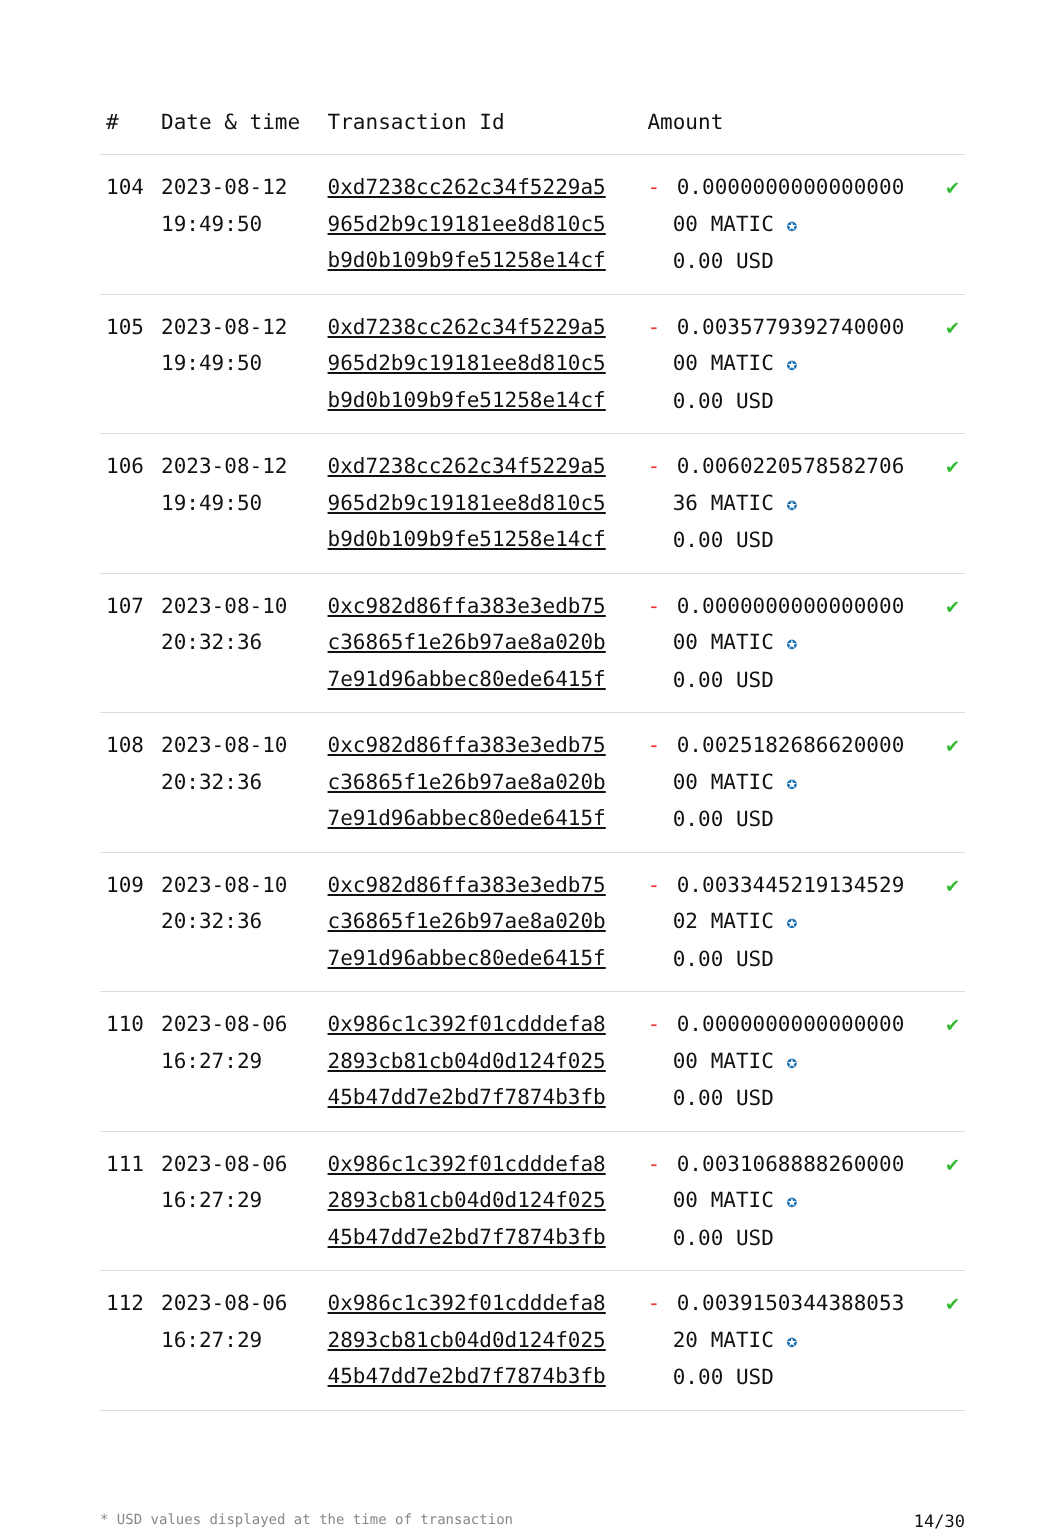| # | Date & time | Transaction Id | Amount | |
| --- | --- | --- | --- | --- |
| 104 | 2023-08-12 19:49:50 | 0xd7238cc262c34f5229a5 965d2b9c19181ee8d810c5 b9d0b109b9fe51258e14cf | - 0.0000000000000000 00 MATIC ✪ 0.00 USD | ✔ |
| 105 | 2023-08-12 19:49:50 | 0xd7238cc262c34f5229a5 965d2b9c19181ee8d810c5 b9d0b109b9fe51258e14cf | - 0.0035779392740000 00 MATIC ✪ 0.00 USD | ✔ |
| 106 | 2023-08-12 19:49:50 | 0xd7238cc262c34f5229a5 965d2b9c19181ee8d810c5 b9d0b109b9fe51258e14cf | - 0.0060220578582706 36 MATIC ✪ 0.00 USD | ✔ |
| 107 | 2023-08-10 20:32:36 | 0xc982d86ffa383e3edb75 c36865f1e26b97ae8a020b 7e91d96abbec80ede6415f | - 0.0000000000000000 00 MATIC ✪ 0.00 USD | ✔ |
| 108 | 2023-08-10 20:32:36 | 0xc982d86ffa383e3edb75 c36865f1e26b97ae8a020b 7e91d96abbec80ede6415f | - 0.0025182686620000 00 MATIC ✪ 0.00 USD | ✔ |
| 109 | 2023-08-10 20:32:36 | 0xc982d86ffa383e3edb75 c36865f1e26b97ae8a020b 7e91d96abbec80ede6415f | - 0.0033445219134529 02 MATIC ✪ 0.00 USD | ✔ |
| 110 | 2023-08-06 16:27:29 | 0x986c1c392f01cdddefa8 2893cb81cb04d0d124f025 45b47dd7e2bd7f7874b3fb | - 0.0000000000000000 00 MATIC ✪ 0.00 USD | ✔ |
| 111 | 2023-08-06 16:27:29 | 0x986c1c392f01cdddefa8 2893cb81cb04d0d124f025 45b47dd7e2bd7f7874b3fb | - 0.0031068888260000 00 MATIC ✪ 0.00 USD | ✔ |
| 112 | 2023-08-06 16:27:29 | 0x986c1c392f01cdddefa8 2893cb81cb04d0d124f025 45b47dd7e2bd7f7874b3fb | - 0.0039150344388053 20 MATIC ✪ 0.00 USD | ✔ |
* USD values displayed at the time of transaction 14/30